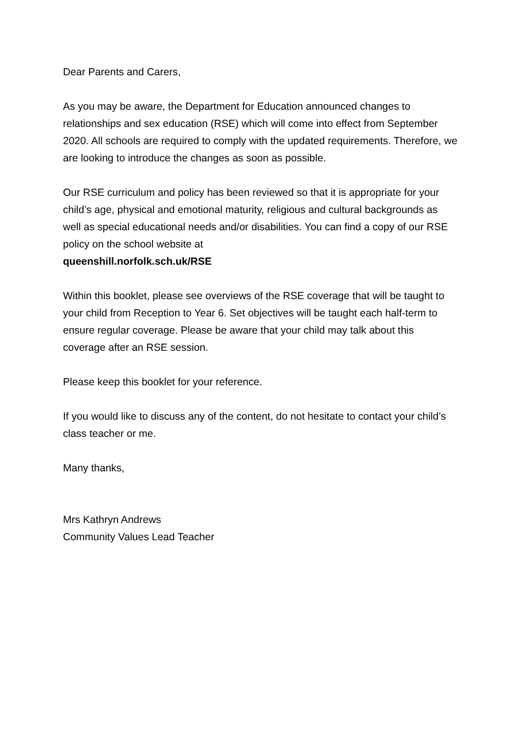Dear Parents and Carers,
As you may be aware, the Department for Education announced changes to relationships and sex education (RSE) which will come into effect from September 2020. All schools are required to comply with the updated requirements. Therefore, we are looking to introduce the changes as soon as possible.
Our RSE curriculum and policy has been reviewed so that it is appropriate for your child’s age, physical and emotional maturity, religious and cultural backgrounds as well as special educational needs and/or disabilities. You can find a copy of our RSE policy on the school website at
queenshill.norfolk.sch.uk/RSE
Within this booklet, please see overviews of the RSE coverage that will be taught to your child from Reception to Year 6. Set objectives will be taught each half-term to ensure regular coverage. Please be aware that your child may talk about this coverage after an RSE session.
Please keep this booklet for your reference.
If you would like to discuss any of the content, do not hesitate to contact your child’s class teacher or me.
Many thanks,
Mrs Kathryn Andrews
Community Values Lead Teacher